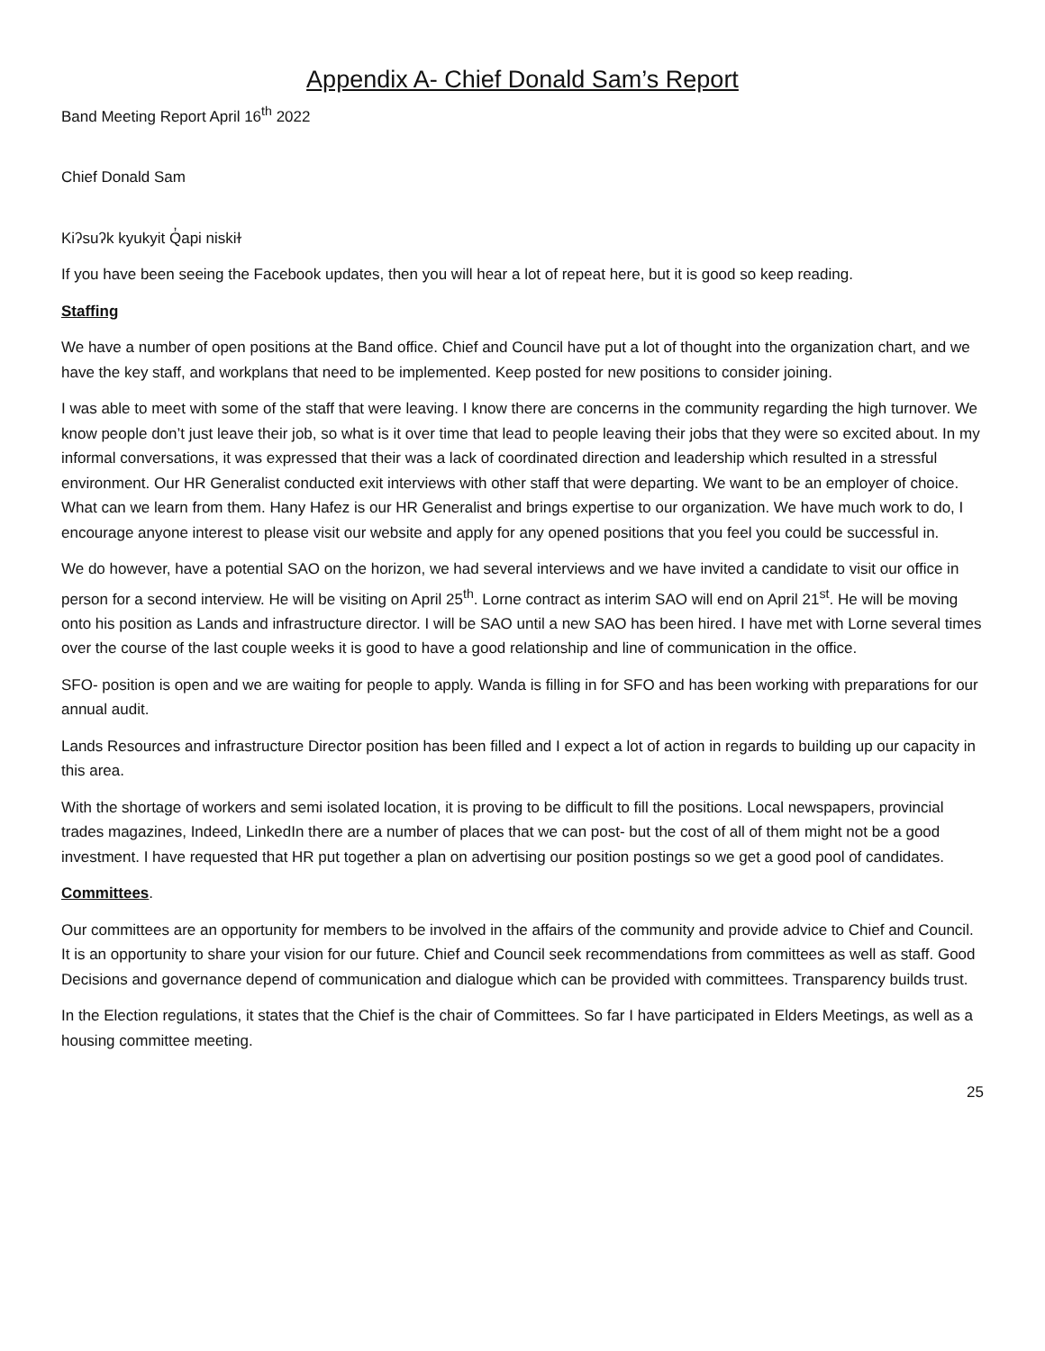Appendix A- Chief Donald Sam’s Report
Band Meeting Report April 16<sup>th</sup> 2022
Chief Donald Sam
Kiʔsuʔk kyukyit Q̓api niskiɫ
If you have been seeing the Facebook updates, then you will hear a lot of repeat here, but it is good so keep reading.
Staffing
We have a number of open positions at the Band office. Chief and Council have put a lot of thought into the organization chart, and we have the key staff, and workplans that need to be implemented. Keep posted for new positions to consider joining.
I was able to meet with some of the staff that were leaving. I know there are concerns in the community regarding the high turnover. We know people don’t just leave their job, so what is it over time that lead to people leaving their jobs that they were so excited about. In my informal conversations, it was expressed that their was a lack of coordinated direction and leadership which resulted in a stressful environment. Our HR Generalist conducted exit interviews with other staff that were departing. We want to be an employer of choice. What can we learn from them. Hany Hafez is our HR Generalist and brings expertise to our organization. We have much work to do, I encourage anyone interest to please visit our website and apply for any opened positions that you feel you could be successful in.
We do however, have a potential SAO on the horizon, we had several interviews and we have invited a candidate to visit our office in person for a second interview. He will be visiting on April 25<sup>th</sup>. Lorne contract as interim SAO will end on April 21<sup>st</sup>. He will be moving onto his position as Lands and infrastructure director. I will be SAO until a new SAO has been hired. I have met with Lorne several times over the course of the last couple weeks it is good to have a good relationship and line of communication in the office.
SFO- position is open and we are waiting for people to apply. Wanda is filling in for SFO and has been working with preparations for our annual audit.
Lands Resources and infrastructure Director position has been filled and I expect a lot of action in regards to building up our capacity in this area.
With the shortage of workers and semi isolated location, it is proving to be difficult to fill the positions. Local newspapers, provincial trades magazines, Indeed, LinkedIn there are a number of places that we can post- but the cost of all of them might not be a good investment. I have requested that HR put together a plan on advertising our position postings so we get a good pool of candidates.
Committees.
Our committees are an opportunity for members to be involved in the affairs of the community and provide advice to Chief and Council. It is an opportunity to share your vision for our future. Chief and Council seek recommendations from committees as well as staff. Good Decisions and governance depend of communication and dialogue which can be provided with committees. Transparency builds trust.
In the Election regulations, it states that the Chief is the chair of Committees. So far I have participated in Elders Meetings, as well as a housing committee meeting.
25